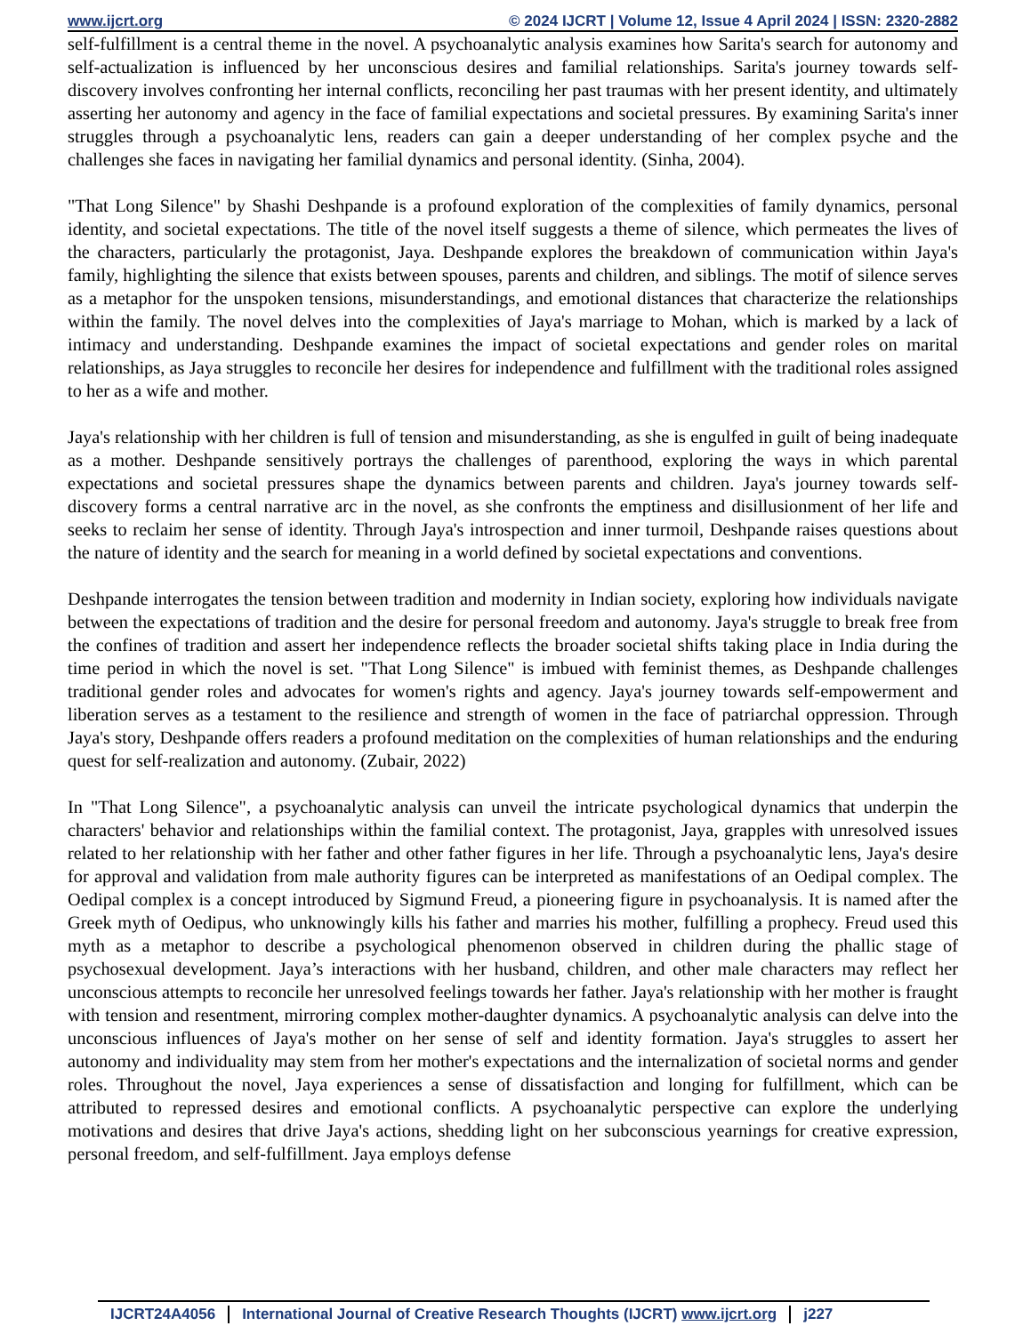www.ijcrt.org © 2024 IJCRT | Volume 12, Issue 4 April 2024 | ISSN: 2320-2882
self-fulfillment is a central theme in the novel. A psychoanalytic analysis examines how Sarita's search for autonomy and self-actualization is influenced by her unconscious desires and familial relationships. Sarita's journey towards self-discovery involves confronting her internal conflicts, reconciling her past traumas with her present identity, and ultimately asserting her autonomy and agency in the face of familial expectations and societal pressures. By examining Sarita's inner struggles through a psychoanalytic lens, readers can gain a deeper understanding of her complex psyche and the challenges she faces in navigating her familial dynamics and personal identity. (Sinha, 2004).
"That Long Silence" by Shashi Deshpande is a profound exploration of the complexities of family dynamics, personal identity, and societal expectations. The title of the novel itself suggests a theme of silence, which permeates the lives of the characters, particularly the protagonist, Jaya. Deshpande explores the breakdown of communication within Jaya's family, highlighting the silence that exists between spouses, parents and children, and siblings. The motif of silence serves as a metaphor for the unspoken tensions, misunderstandings, and emotional distances that characterize the relationships within the family. The novel delves into the complexities of Jaya's marriage to Mohan, which is marked by a lack of intimacy and understanding. Deshpande examines the impact of societal expectations and gender roles on marital relationships, as Jaya struggles to reconcile her desires for independence and fulfillment with the traditional roles assigned to her as a wife and mother.
Jaya's relationship with her children is full of tension and misunderstanding, as she is engulfed in guilt of being inadequate as a mother. Deshpande sensitively portrays the challenges of parenthood, exploring the ways in which parental expectations and societal pressures shape the dynamics between parents and children. Jaya's journey towards self-discovery forms a central narrative arc in the novel, as she confronts the emptiness and disillusionment of her life and seeks to reclaim her sense of identity. Through Jaya's introspection and inner turmoil, Deshpande raises questions about the nature of identity and the search for meaning in a world defined by societal expectations and conventions.
Deshpande interrogates the tension between tradition and modernity in Indian society, exploring how individuals navigate between the expectations of tradition and the desire for personal freedom and autonomy. Jaya's struggle to break free from the confines of tradition and assert her independence reflects the broader societal shifts taking place in India during the time period in which the novel is set. "That Long Silence" is imbued with feminist themes, as Deshpande challenges traditional gender roles and advocates for women's rights and agency. Jaya's journey towards self-empowerment and liberation serves as a testament to the resilience and strength of women in the face of patriarchal oppression. Through Jaya's story, Deshpande offers readers a profound meditation on the complexities of human relationships and the enduring quest for self-realization and autonomy. (Zubair, 2022)
In "That Long Silence", a psychoanalytic analysis can unveil the intricate psychological dynamics that underpin the characters' behavior and relationships within the familial context. The protagonist, Jaya, grapples with unresolved issues related to her relationship with her father and other father figures in her life. Through a psychoanalytic lens, Jaya's desire for approval and validation from male authority figures can be interpreted as manifestations of an Oedipal complex. The Oedipal complex is a concept introduced by Sigmund Freud, a pioneering figure in psychoanalysis. It is named after the Greek myth of Oedipus, who unknowingly kills his father and marries his mother, fulfilling a prophecy. Freud used this myth as a metaphor to describe a psychological phenomenon observed in children during the phallic stage of psychosexual development. Jaya’s interactions with her husband, children, and other male characters may reflect her unconscious attempts to reconcile her unresolved feelings towards her father. Jaya's relationship with her mother is fraught with tension and resentment, mirroring complex mother-daughter dynamics. A psychoanalytic analysis can delve into the unconscious influences of Jaya's mother on her sense of self and identity formation. Jaya's struggles to assert her autonomy and individuality may stem from her mother's expectations and the internalization of societal norms and gender roles. Throughout the novel, Jaya experiences a sense of dissatisfaction and longing for fulfillment, which can be attributed to repressed desires and emotional conflicts. A psychoanalytic perspective can explore the underlying motivations and desires that drive Jaya's actions, shedding light on her subconscious yearnings for creative expression, personal freedom, and self-fulfillment. Jaya employs defense
IJCRT24A4056 International Journal of Creative Research Thoughts (IJCRT) www.ijcrt.org
j227